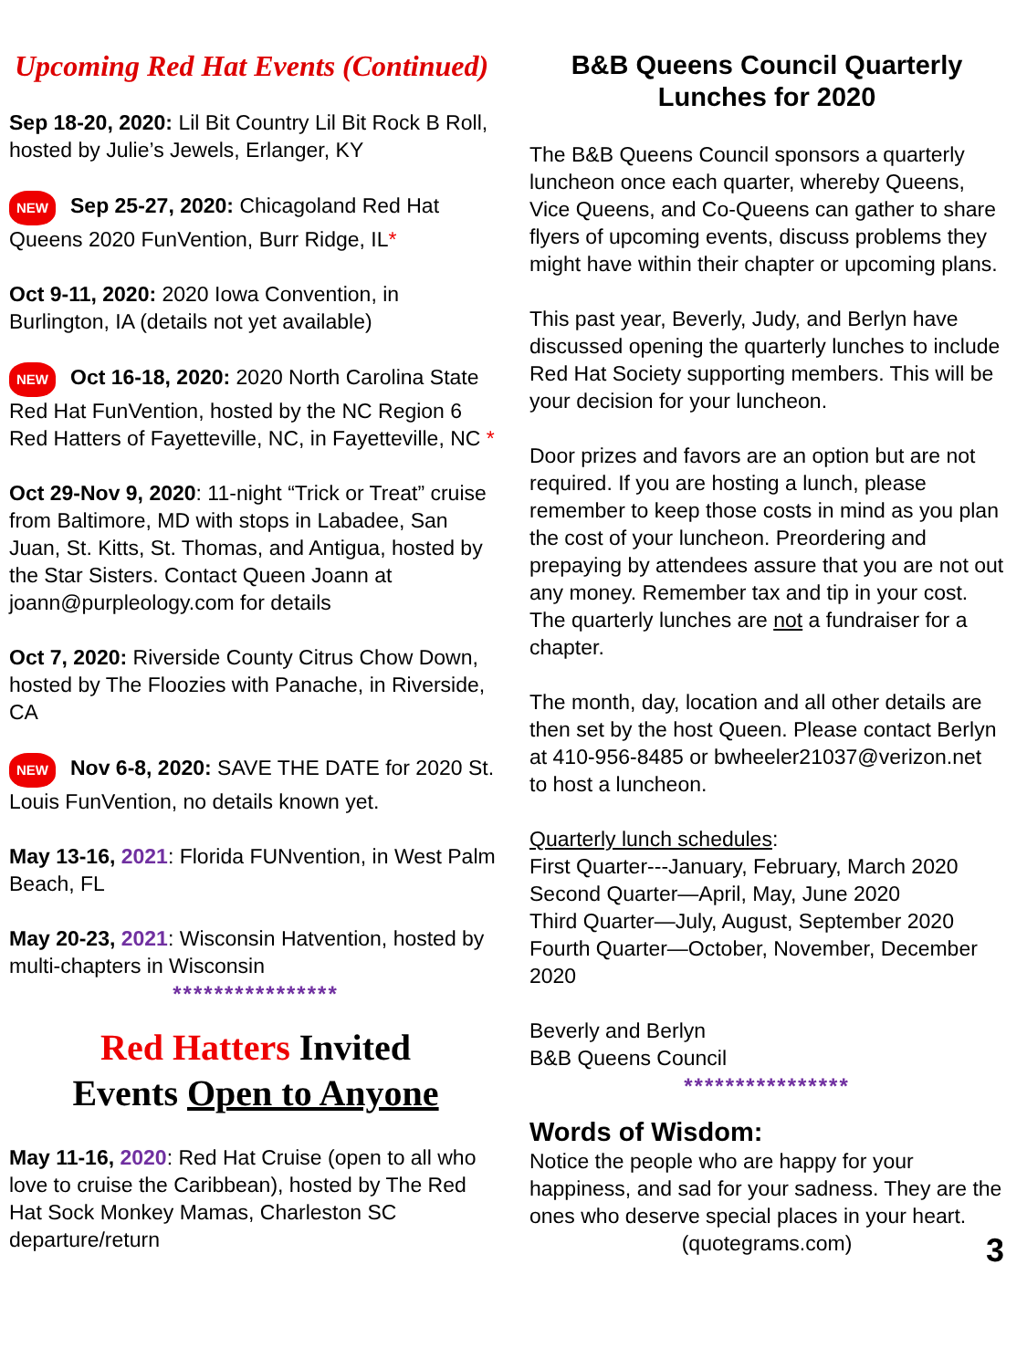Upcoming Red Hat Events (Continued)
Sep 18-20, 2020: Lil Bit Country Lil Bit Rock B Roll, hosted by Julie’s Jewels, Erlanger, KY
NEW Sep 25-27, 2020: Chicagoland Red Hat Queens 2020 FunVention, Burr Ridge, IL*
Oct 9-11, 2020: 2020 Iowa Convention, in Burlington, IA (details not yet available)
NEW Oct 16-18, 2020: 2020 North Carolina State Red Hat FunVention, hosted by the NC Region 6 Red Hatters of Fayetteville, NC, in Fayetteville, NC *
Oct 29-Nov 9, 2020: 11-night “Trick or Treat” cruise from Baltimore, MD with stops in Labadee, San Juan, St. Kitts, St. Thomas, and Antigua, hosted by the Star Sisters. Contact Queen Joann at joann@purpleology.com for details
Oct 7, 2020: Riverside County Citrus Chow Down, hosted by The Floozies with Panache, in Riverside, CA
NEW Nov 6-8, 2020: SAVE THE DATE for 2020 St. Louis FunVention, no details known yet.
May 13-16, 2021: Florida FUNvention, in West Palm Beach, FL
May 20-23, 2021: Wisconsin Hatvention, hosted by multi-chapters in Wisconsin
****************
Red Hatters Invited
Events Open to Anyone
May 11-16, 2020: Red Hat Cruise (open to all who love to cruise the Caribbean), hosted by The Red Hat Sock Monkey Mamas, Charleston SC departure/return
B&B Queens Council Quarterly Lunches for 2020
The B&B Queens Council sponsors a quarterly luncheon once each quarter, whereby Queens, Vice Queens, and Co-Queens can gather to share flyers of upcoming events, discuss problems they might have within their chapter or upcoming plans.
This past year, Beverly, Judy, and Berlyn have discussed opening the quarterly lunches to include Red Hat Society supporting members. This will be your decision for your luncheon.
Door prizes and favors are an option but are not required. If you are hosting a lunch, please remember to keep those costs in mind as you plan the cost of your luncheon. Preordering and prepaying by attendees assure that you are not out any money. Remember tax and tip in your cost. The quarterly lunches are not a fundraiser for a chapter.
The month, day, location and all other details are then set by the host Queen. Please contact Berlyn at 410-956-8485 or bwheeler21037@verizon.net to host a luncheon.
Quarterly lunch schedules:
First Quarter---January, February, March 2020
Second Quarter—April, May, June 2020
Third Quarter—July, August, September 2020
Fourth Quarter—October, November, December 2020
Beverly and Berlyn
B&B Queens Council
****************
Words of Wisdom:
Notice the people who are happy for your happiness, and sad for your sadness. They are the ones who deserve special places in your heart.
(quotegrams.com)
3